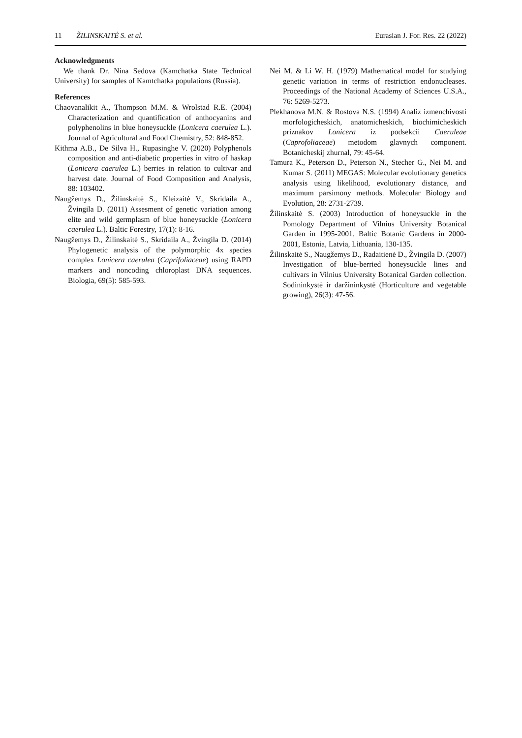11 ŽILINSKAITĖ S. et al. Eurasian J. For. Res. 22 (2022)
Acknowledgments
We thank Dr. Nina Sedova (Kamchatka State Technical University) for samples of Kamtchatka populations (Russia).
References
Chaovanalikit A., Thompson M.M. & Wrolstad R.E. (2004) Characterization and quantification of anthocyanins and polyphenolins in blue honeysuckle (Lonicera caerulea L.). Journal of Agricultural and Food Chemistry, 52: 848-852.
Kithma A.B., De Silva H., Rupasinghe V. (2020) Polyphenols composition and anti-diabetic properties in vitro of haskap (Lonicera caerulea L.) berries in relation to cultivar and harvest date. Journal of Food Composition and Analysis, 88: 103402.
Naugžemys D., Žilinskaitė S., Kleizaitė V., Skridaila A., Žvingila D. (2011) Assesment of genetic variation among elite and wild germplasm of blue honeysuckle (Lonicera caerulea L.). Baltic Forestry, 17(1): 8-16.
Naugžemys D., Žilinskaitė S., Skridaila A., Žvingila D. (2014) Phylogenetic analysis of the polymorphic 4x species complex Lonicera caerulea (Caprifoliaceae) using RAPD markers and noncoding chloroplast DNA sequences. Biologia, 69(5): 585-593.
Nei M. & Li W. H. (1979) Mathematical model for studying genetic variation in terms of restriction endonucleases. Proceedings of the National Academy of Sciences U.S.A., 76: 5269-5273.
Plekhanova M.N. & Rostova N.S. (1994) Analiz izmenchivosti morfologicheskich, anatomicheskich, biochimicheskich priznakov Lonicera iz podsekcii Caeruleae (Caprofoliaceae) metodom glavnych component. Botanicheskij zhurnal, 79: 45-64.
Tamura K., Peterson D., Peterson N., Stecher G., Nei M. and Kumar S. (2011) MEGAS: Molecular evolutionary genetics analysis using likelihood, evolutionary distance, and maximum parsimony methods. Molecular Biology and Evolution, 28: 2731-2739.
Žilinskaitė S. (2003) Introduction of honeysuckle in the Pomology Department of Vilnius University Botanical Garden in 1995-2001. Baltic Botanic Gardens in 2000-2001, Estonia, Latvia, Lithuania, 130-135.
Žilinskaitė S., Naugžemys D., Radaitienė D., Žvingila D. (2007) Investigation of blue-berried honeysuckle lines and cultivars in Vilnius University Botanical Garden collection. Sodininkystė ir daržininkystė (Horticulture and vegetable growing), 26(3): 47-56.